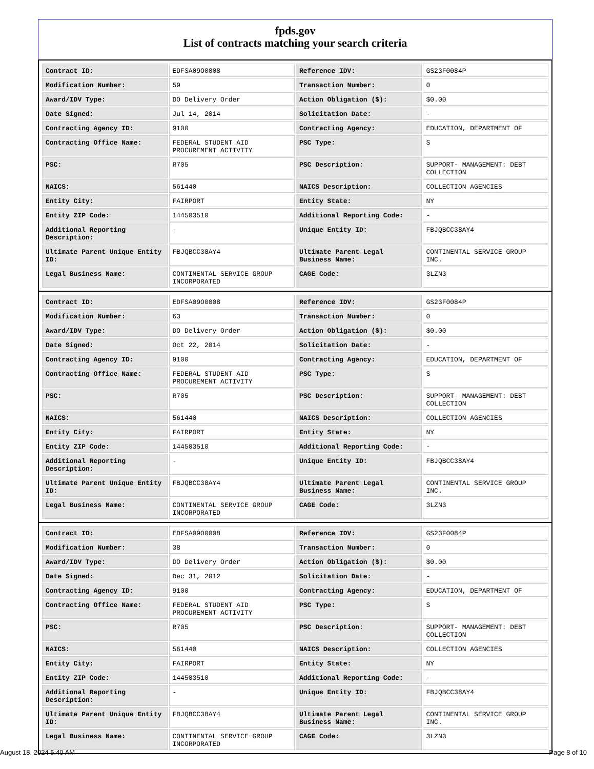fpds.gov
List of contracts matching your search criteria
| Contract ID: | EDFSA09O0008 | Reference IDV: | GS23F0084P |
| Modification Number: | 59 | Transaction Number: | 0 |
| Award/IDV Type: | DO Delivery Order | Action Obligation ($): | $0.00 |
| Date Signed: | Jul 14, 2014 | Solicitation Date: | - |
| Contracting Agency ID: | 9100 | Contracting Agency: | EDUCATION, DEPARTMENT OF |
| Contracting Office Name: | FEDERAL STUDENT AID PROCUREMENT ACTIVITY | PSC Type: | S |
| PSC: | R705 | PSC Description: | SUPPORT- MANAGEMENT: DEBT COLLECTION |
| NAICS: | 561440 | NAICS Description: | COLLECTION AGENCIES |
| Entity City: | FAIRPORT | Entity State: | NY |
| Entity ZIP Code: | 144503510 | Additional Reporting Code: | - |
| Additional Reporting Description: | - | Unique Entity ID: | FBJQBCC38AY4 |
| Ultimate Parent Unique Entity ID: | FBJQBCC38AY4 | Ultimate Parent Legal Business Name: | CONTINENTAL SERVICE GROUP INC. |
| Legal Business Name: | CONTINENTAL SERVICE GROUP INCORPORATED | CAGE Code: | 3LZN3 |
| Contract ID: | EDFSA09O0008 | Reference IDV: | GS23F0084P |
| Modification Number: | 63 | Transaction Number: | 0 |
| Award/IDV Type: | DO Delivery Order | Action Obligation ($): | $0.00 |
| Date Signed: | Oct 22, 2014 | Solicitation Date: | - |
| Contracting Agency ID: | 9100 | Contracting Agency: | EDUCATION, DEPARTMENT OF |
| Contracting Office Name: | FEDERAL STUDENT AID PROCUREMENT ACTIVITY | PSC Type: | S |
| PSC: | R705 | PSC Description: | SUPPORT- MANAGEMENT: DEBT COLLECTION |
| NAICS: | 561440 | NAICS Description: | COLLECTION AGENCIES |
| Entity City: | FAIRPORT | Entity State: | NY |
| Entity ZIP Code: | 144503510 | Additional Reporting Code: | - |
| Additional Reporting Description: | - | Unique Entity ID: | FBJQBCC38AY4 |
| Ultimate Parent Unique Entity ID: | FBJQBCC38AY4 | Ultimate Parent Legal Business Name: | CONTINENTAL SERVICE GROUP INC. |
| Legal Business Name: | CONTINENTAL SERVICE GROUP INCORPORATED | CAGE Code: | 3LZN3 |
| Contract ID: | EDFSA09O0008 | Reference IDV: | GS23F0084P |
| Modification Number: | 38 | Transaction Number: | 0 |
| Award/IDV Type: | DO Delivery Order | Action Obligation ($): | $0.00 |
| Date Signed: | Dec 31, 2012 | Solicitation Date: | - |
| Contracting Agency ID: | 9100 | Contracting Agency: | EDUCATION, DEPARTMENT OF |
| Contracting Office Name: | FEDERAL STUDENT AID PROCUREMENT ACTIVITY | PSC Type: | S |
| PSC: | R705 | PSC Description: | SUPPORT- MANAGEMENT: DEBT COLLECTION |
| NAICS: | 561440 | NAICS Description: | COLLECTION AGENCIES |
| Entity City: | FAIRPORT | Entity State: | NY |
| Entity ZIP Code: | 144503510 | Additional Reporting Code: | - |
| Additional Reporting Description: | - | Unique Entity ID: | FBJQBCC38AY4 |
| Ultimate Parent Unique Entity ID: | FBJQBCC38AY4 | Ultimate Parent Legal Business Name: | CONTINENTAL SERVICE GROUP INC. |
| Legal Business Name: | CONTINENTAL SERVICE GROUP INCORPORATED | CAGE Code: | 3LZN3 |
August 18, 2024 5:40 AM Page 8 of 10